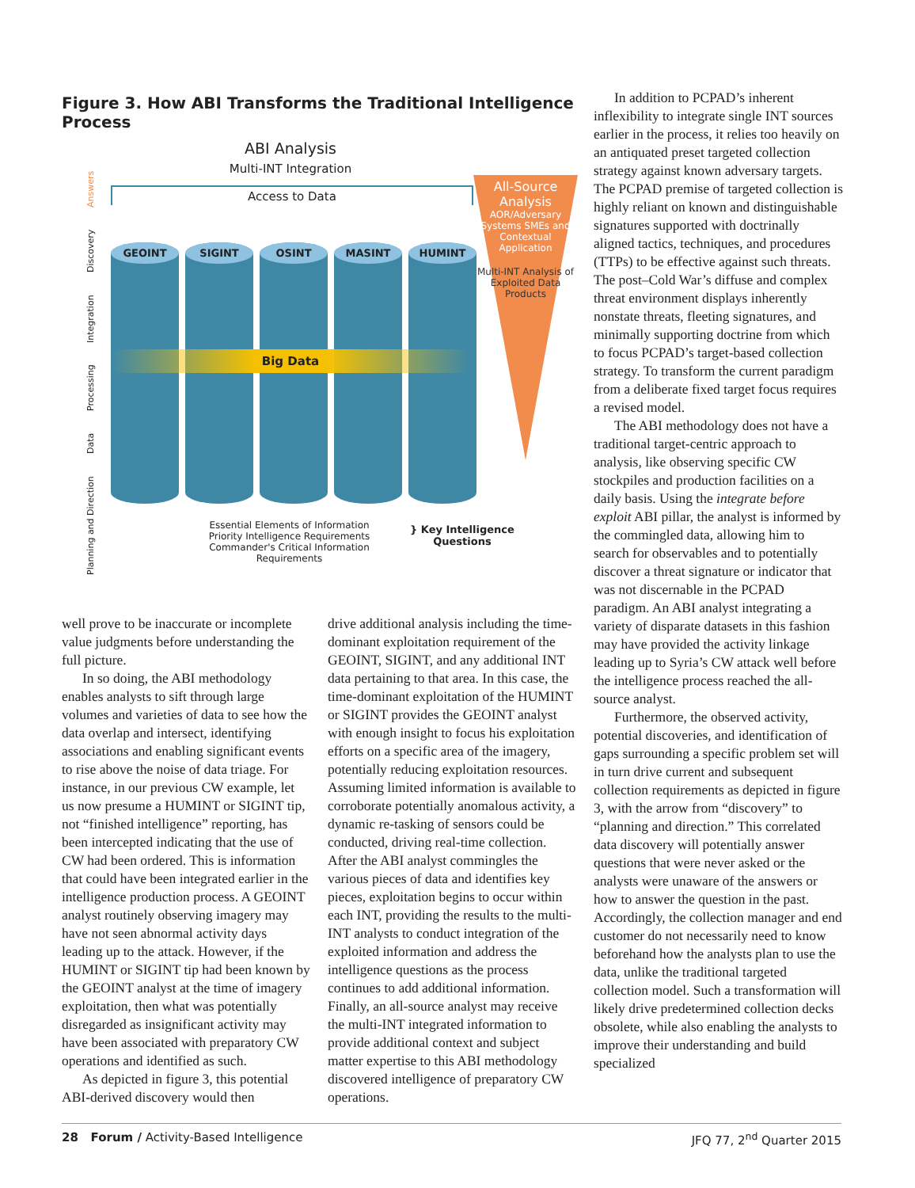Figure 3. How ABI Transforms the Traditional Intelligence Process
Planning and Direction Data Processing Integration Discovery Answers
ABI Analysis
Multi-INT Integration
Access to Data
GEOINT SIGINT OSINT MASINT HUMINT
Big Data
All-Source Analysis
AOR/Adversary Systems SMEs and Contextual Application
Multi-INT Analysis of Exploited Data Products
Essential Elements of Information
Priority Intelligence Requirements
Commander's Critical Information Requirements
} Key Intelligence
Questions
well prove to be inaccurate or incomplete value judgments before understanding the full picture.
In so doing, the ABI methodology enables analysts to sift through large volumes and varieties of data to see how the data overlap and intersect, identifying associations and enabling significant events to rise above the noise of data triage. For instance, in our previous CW example, let us now presume a HUMINT or SIGINT tip, not “finished intelligence” reporting, has been intercepted indicating that the use of CW had been ordered. This is information that could have been integrated earlier in the intelligence production process. A GEOINT analyst routinely observing imagery may have not seen abnormal activity days leading up to the attack. However, if the HUMINT or SIGINT tip had been known by the GEOINT analyst at the time of imagery exploitation, then what was potentially disregarded as insignificant activity may have been associated with preparatory CW operations and identified as such.
As depicted in figure 3, this potential ABI-derived discovery would then
drive additional analysis including the time-dominant exploitation requirement of the GEOINT, SIGINT, and any additional INT data pertaining to that area. In this case, the time-dominant exploitation of the HUMINT or SIGINT provides the GEOINT analyst with enough insight to focus his exploitation efforts on a specific area of the imagery, potentially reducing exploitation resources. Assuming limited information is available to corroborate potentially anomalous activity, a dynamic re-tasking of sensors could be conducted, driving real-time collection. After the ABI analyst commingles the various pieces of data and identifies key pieces, exploitation begins to occur within each INT, providing the results to the multi-INT analysts to conduct integration of the exploited information and address the intelligence questions as the process continues to add additional information. Finally, an all-source analyst may receive the multi-INT integrated information to provide additional context and subject matter expertise to this ABI methodology discovered intelligence of preparatory CW operations.
In addition to PCPAD’s inherent inflexibility to integrate single INT sources earlier in the process, it relies too heavily on an antiquated preset targeted collection strategy against known adversary targets. The PCPAD premise of targeted collection is highly reliant on known and distinguishable signatures supported with doctrinally aligned tactics, techniques, and procedures (TTPs) to be effective against such threats. The post–Cold War’s diffuse and complex threat environment displays inherently nonstate threats, fleeting signatures, and minimally supporting doctrine from which to focus PCPAD’s target-based collection strategy. To transform the current paradigm from a deliberate fixed target focus requires a revised model.
The ABI methodology does not have a traditional target-centric approach to analysis, like observing specific CW stockpiles and production facilities on a daily basis. Using the integrate before exploit ABI pillar, the analyst is informed by the commingled data, allowing him to search for observables and to potentially discover a threat signature or indicator that was not discernable in the PCPAD paradigm. An ABI analyst integrating a variety of disparate datasets in this fashion may have provided the activity linkage leading up to Syria’s CW attack well before the intelligence process reached the all-source analyst.
Furthermore, the observed activity, potential discoveries, and identification of gaps surrounding a specific problem set will in turn drive current and subsequent collection requirements as depicted in figure 3, with the arrow from “discovery” to “planning and direction.” This correlated data discovery will potentially answer questions that were never asked or the analysts were unaware of the answers or how to answer the question in the past. Accordingly, the collection manager and end customer do not necessarily need to know beforehand how the analysts plan to use the data, unlike the traditional targeted collection model. Such a transformation will likely drive predetermined collection decks obsolete, while also enabling the analysts to improve their understanding and build specialized
28 Forum / Activity-Based Intelligence JFQ 77, 2<sup>nd</sup> Quarter 2015